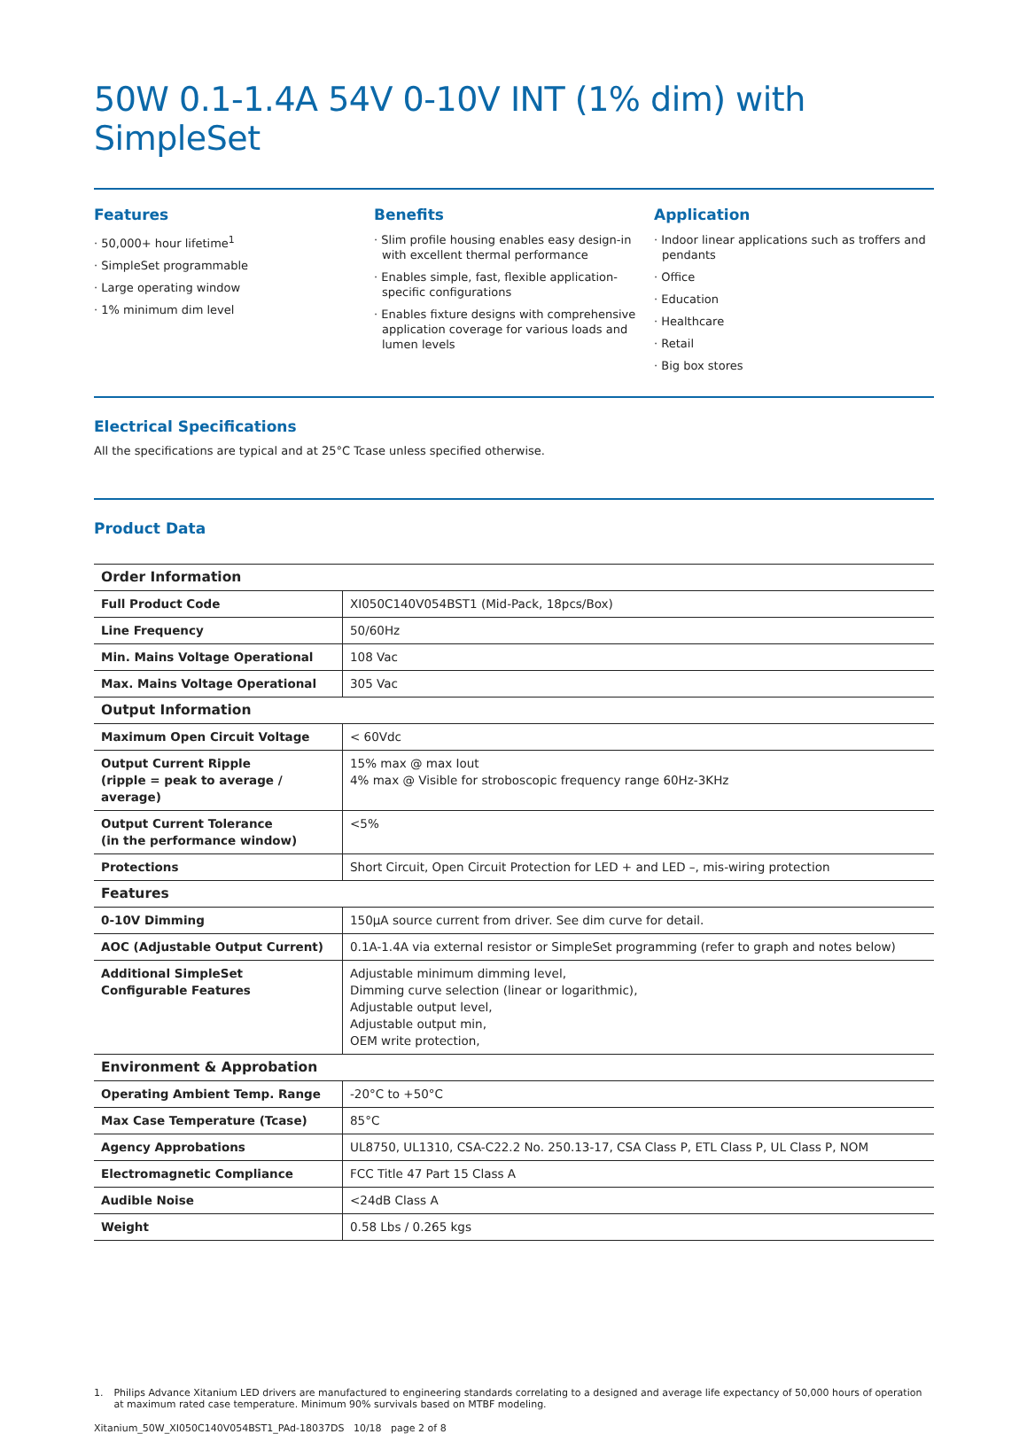50W 0.1-1.4A 54V 0-10V INT (1% dim) with SimpleSet
Features
· 50,000+ hour lifetime<sup>1</sup>
· SimpleSet programmable
· Large operating window
· 1% minimum dim level
Benefits
· Slim profile housing enables easy design-in with excellent thermal performance
· Enables simple, fast, flexible application-specific configurations
· Enables fixture designs with comprehensive application coverage for various loads and lumen levels
Application
· Indoor linear applications such as troffers and pendants
· Office
· Education
· Healthcare
· Retail
· Big box stores
Electrical Specifications
All the specifications are typical and at 25°C Tcase unless specified otherwise.
Product Data
| Order Information | |
| Full Product Code | XI050C140V054BST1 (Mid-Pack, 18pcs/Box) |
| Line Frequency | 50/60Hz |
| Min. Mains Voltage Operational | 108 Vac |
| Max. Mains Voltage Operational | 305 Vac |
| Output Information | |
| Maximum Open Circuit Voltage | < 60Vdc |
| Output Current Ripple (ripple = peak to average / average) | 15% max @ max Iout 4% max @ Visible for stroboscopic frequency range 60Hz-3KHz |
| Output Current Tolerance (in the performance window) | <5% |
| Protections | Short Circuit, Open Circuit Protection for LED + and LED –, mis-wiring protection |
| Features | |
| 0-10V Dimming | 150μA source current from driver. See dim curve for detail. |
| AOC (Adjustable Output Current) | 0.1A-1.4A via external resistor or SimpleSet programming (refer to graph and notes below) |
| Additional SimpleSet Configurable Features | Adjustable minimum dimming level, Dimming curve selection (linear or logarithmic), Adjustable output level, Adjustable output min, OEM write protection, |
| Environment & Approbation | |
| Operating Ambient Temp. Range | -20°C to +50°C |
| Max Case Temperature (Tcase) | 85°C |
| Agency Approbations | UL8750, UL1310, CSA-C22.2 No. 250.13-17, CSA Class P, ETL Class P, UL Class P, NOM |
| Electromagnetic Compliance | FCC Title 47 Part 15 Class A |
| Audible Noise | <24dB Class A |
| Weight | 0.58 Lbs / 0.265 kgs |
1. Philips Advance Xitanium LED drivers are manufactured to engineering standards correlating to a designed and average life expectancy of 50,000 hours of operation at maximum rated case temperature. Minimum 90% survivals based on MTBF modeling.
Xitanium_50W_XI050C140V054BST1_PAd-18037DS 10/18 page 2 of 8